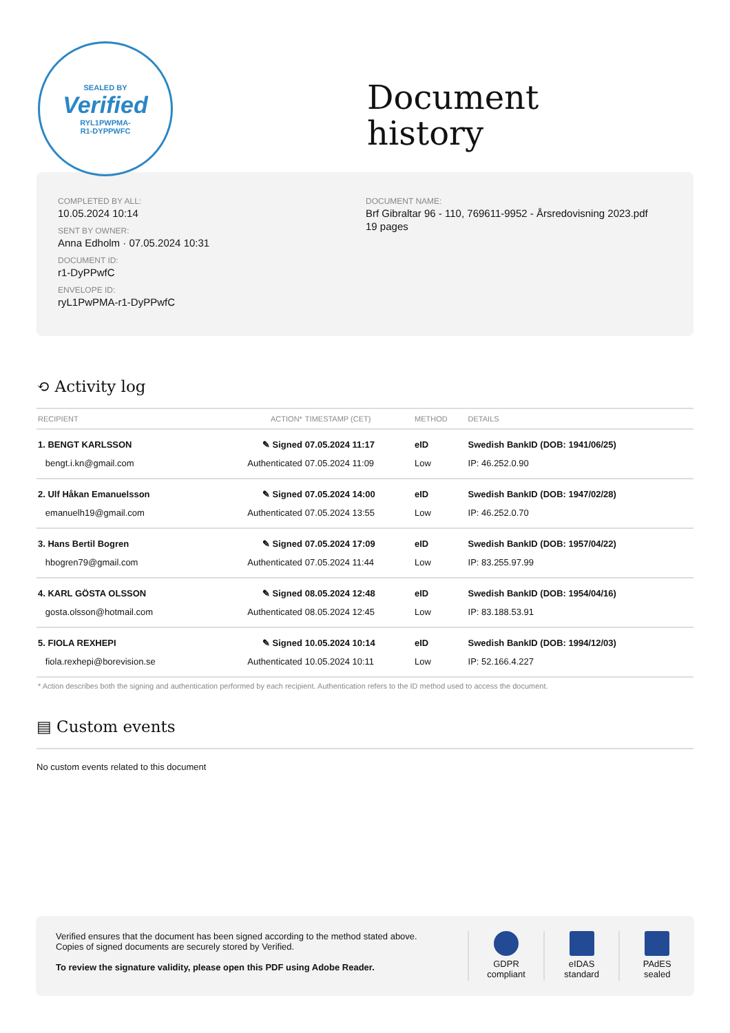SEALED BY
Verified
RYL1PWPMA-
R1-DYPPWFC
Document
history
COMPLETED BY ALL:
10.05.2024 10:14
SENT BY OWNER:
Anna Edholm · 07.05.2024 10:31
DOCUMENT ID:
r1-DyPPwfC
ENVELOPE ID:
ryL1PwPMA-r1-DyPPwfC
DOCUMENT NAME:
Brf Gibraltar 96 - 110, 769611-9952 - Årsredovisning 2023.pdf
19 pages
⟲ Activity log
| RECIPIENT | ACTION* | TIMESTAMP (CET) | METHOD | DETAILS |
| --- | --- | --- | --- | --- |
| 1. BENGT KARLSSON | ✎ Signed | 07.05.2024 11:17 | eID | Swedish BankID (DOB: 1941/06/25) |
| bengt.i.kn@gmail.com | Authenticated | 07.05.2024 11:09 | Low | IP: 46.252.0.90 |
| 2. Ulf Håkan Emanuelsson | ✎ Signed | 07.05.2024 14:00 | eID | Swedish BankID (DOB: 1947/02/28) |
| emanuelh19@gmail.com | Authenticated | 07.05.2024 13:55 | Low | IP: 46.252.0.70 |
| 3. Hans Bertil Bogren | ✎ Signed | 07.05.2024 17:09 | eID | Swedish BankID (DOB: 1957/04/22) |
| hbogren79@gmail.com | Authenticated | 07.05.2024 11:44 | Low | IP: 83.255.97.99 |
| 4. KARL GÖSTA OLSSON | ✎ Signed | 08.05.2024 12:48 | eID | Swedish BankID (DOB: 1954/04/16) |
| gosta.olsson@hotmail.com | Authenticated | 08.05.2024 12:45 | Low | IP: 83.188.53.91 |
| 5. FIOLA REXHEPI | ✎ Signed | 10.05.2024 10:14 | eID | Swedish BankID (DOB: 1994/12/03) |
| fiola.rexhepi@borevision.se | Authenticated | 10.05.2024 10:11 | Low | IP: 52.166.4.227 |
* Action describes both the signing and authentication performed by each recipient. Authentication refers to the ID method used to access the document.
▤ Custom events
No custom events related to this document
Verified ensures that the document has been signed according to the method stated above.
Copies of signed documents are securely stored by Verified.
To review the signature validity, please open this PDF using Adobe Reader.
GDPR
compliant
eIDAS
standard
PAdES
sealed